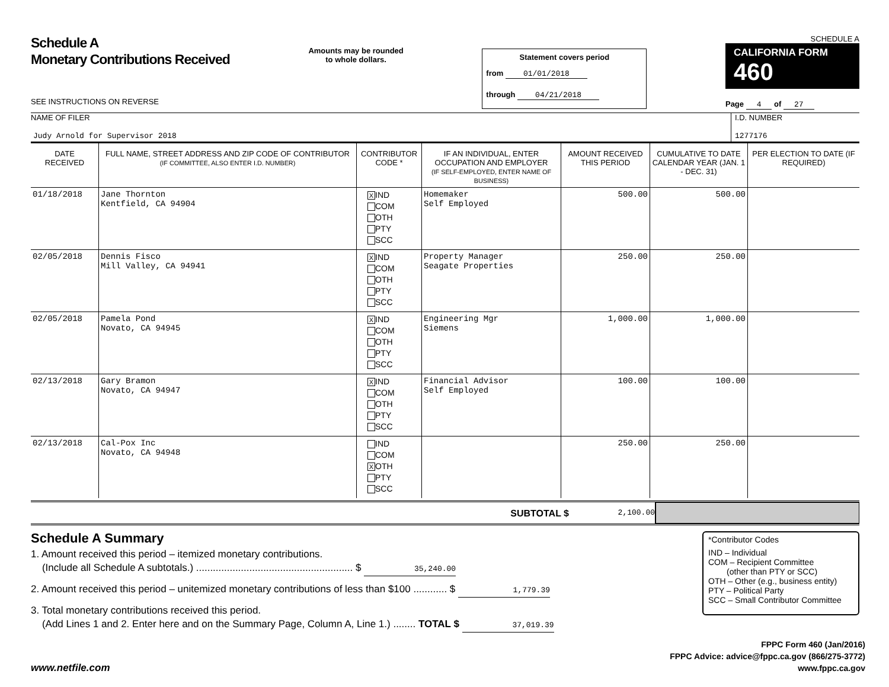Schedule A
Monetary Contributions Received
SEE INSTRUCTIONS ON REVERSE
Amounts may be rounded
to whole dollars.
Statement covers period
from 01/01/2018
through 04/21/2018
SCHEDULE A
CALIFORNIA FORM 460
Page 4 of 27
NAME OF FILER
Judy Arnold for Supervisor 2018
I.D. NUMBER
1277176
| DATE RECEIVED | FULL NAME, STREET ADDRESS AND ZIP CODE OF CONTRIBUTOR (IF COMMITTEE, ALSO ENTER I.D. NUMBER) | CONTRIBUTOR CODE * | IF AN INDIVIDUAL, ENTER OCCUPATION AND EMPLOYER (IF SELF-EMPLOYED, ENTER NAME OF BUSINESS) | AMOUNT RECEIVED THIS PERIOD | CUMULATIVE TO DATE CALENDAR YEAR (JAN. 1 - DEC. 31) | PER ELECTION TO DATE (IF REQUIRED) |
| --- | --- | --- | --- | --- | --- | --- |
| 01/18/2018 | Jane Thornton Kentfield, CA 94904 | X IND COM OTH PTY SCC | Homemaker Self Employed | 500.00 | 500.00 | |
| 02/05/2018 | Dennis Fisco Mill Valley, CA 94941 | X IND COM OTH PTY SCC | Property Manager Seagate Properties | 250.00 | 250.00 | |
| 02/05/2018 | Pamela Pond Novato, CA 94945 | X IND COM OTH PTY SCC | Engineering Mgr Siemens | 1,000.00 | 1,000.00 | |
| 02/13/2018 | Gary Bramon Novato, CA 94947 | X IND COM OTH PTY SCC | Financial Advisor Self Employed | 100.00 | 100.00 | |
| 02/13/2018 | Cal-Pox Inc Novato, CA 94948 | IND COM X OTH PTY SCC | | 250.00 | 250.00 | |
SUBTOTAL $
2,100.00
Schedule A Summary
1. Amount received this period – itemized monetary contributions.
(Include all Schedule A subtotals.) ........................................................ $ 35,240.00
2. Amount received this period – unitemized monetary contributions of less than $100 ............ $ 1,779.39
3. Total monetary contributions received this period.
(Add Lines 1 and 2. Enter here and on the Summary Page, Column A, Line 1.) ........ TOTAL $ 37,019.39
*Contributor Codes
IND – Individual
COM – Recipient Committee
(other than PTY or SCC)
OTH – Other (e.g., business entity)
PTY – Political Party
SCC – Small Contributor Committee
www.netfile.com
FPPC Form 460 (Jan/2016)
FPPC Advice: advice@fppc.ca.gov (866/275-3772)
www.fppc.ca.gov